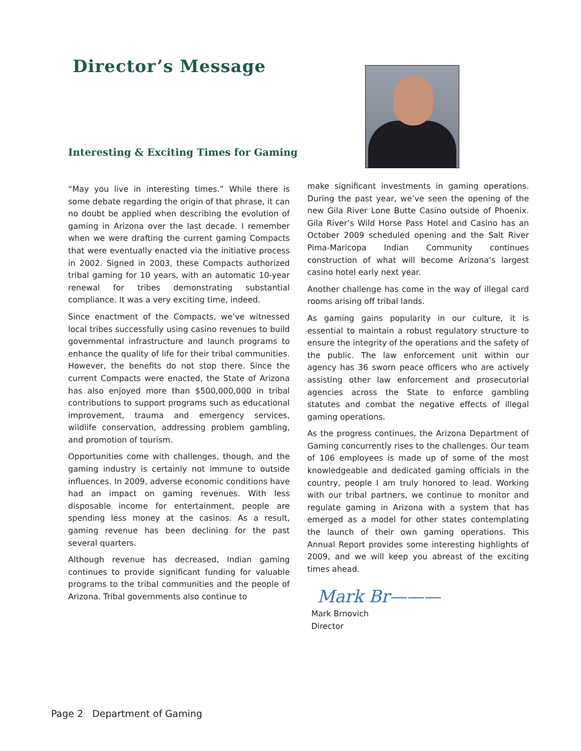Director’s Message
Interesting & Exciting Times for Gaming
“May you live in interesting times.” While there is some debate regarding the origin of that phrase, it can no doubt be applied when describing the evolution of gaming in Arizona over the last decade. I remember when we were drafting the current gaming Compacts that were eventually enacted via the initiative process in 2002. Signed in 2003, these Compacts authorized tribal gaming for 10 years, with an automatic 10-year renewal for tribes demonstrating substantial compliance. It was a very exciting time, indeed.
Since enactment of the Compacts, we’ve witnessed local tribes successfully using casino revenues to build governmental infrastructure and launch programs to enhance the quality of life for their tribal communities. However, the benefits do not stop there. Since the current Compacts were enacted, the State of Arizona has also enjoyed more than $500,000,000 in tribal contributions to support programs such as educational improvement, trauma and emergency services, wildlife conservation, addressing problem gambling, and promotion of tourism.
Opportunities come with challenges, though, and the gaming industry is certainly not immune to outside influences. In 2009, adverse economic conditions have had an impact on gaming revenues. With less disposable income for entertainment, people are spending less money at the casinos. As a result, gaming revenue has been declining for the past several quarters.
Although revenue has decreased, Indian gaming continues to provide significant funding for valuable programs to the tribal communities and the people of Arizona. Tribal governments also continue to
make significant investments in gaming operations. During the past year, we’ve seen the opening of the new Gila River Lone Butte Casino outside of Phoenix. Gila River’s Wild Horse Pass Hotel and Casino has an October 2009 scheduled opening and the Salt River Pima-Maricopa Indian Community continues construction of what will become Arizona’s largest casino hotel early next year.
Another challenge has come in the way of illegal card rooms arising off tribal lands.
As gaming gains popularity in our culture, it is essential to maintain a robust regulatory structure to ensure the integrity of the operations and the safety of the public. The law enforcement unit within our agency has 36 sworn peace officers who are actively assisting other law enforcement and prosecutorial agencies across the State to enforce gambling statutes and combat the negative effects of illegal gaming operations.
As the progress continues, the Arizona Department of Gaming concurrently rises to the challenges. Our team of 106 employees is made up of some of the most knowledgeable and dedicated gaming officials in the country, people I am truly honored to lead. Working with our tribal partners, we continue to monitor and regulate gaming in Arizona with a system that has emerged as a model for other states contemplating the launch of their own gaming operations. This Annual Report provides some interesting highlights of 2009, and we will keep you abreast of the exciting times ahead.
Mark Br———
Mark Brnovich
Director
Page 2 Department of Gaming